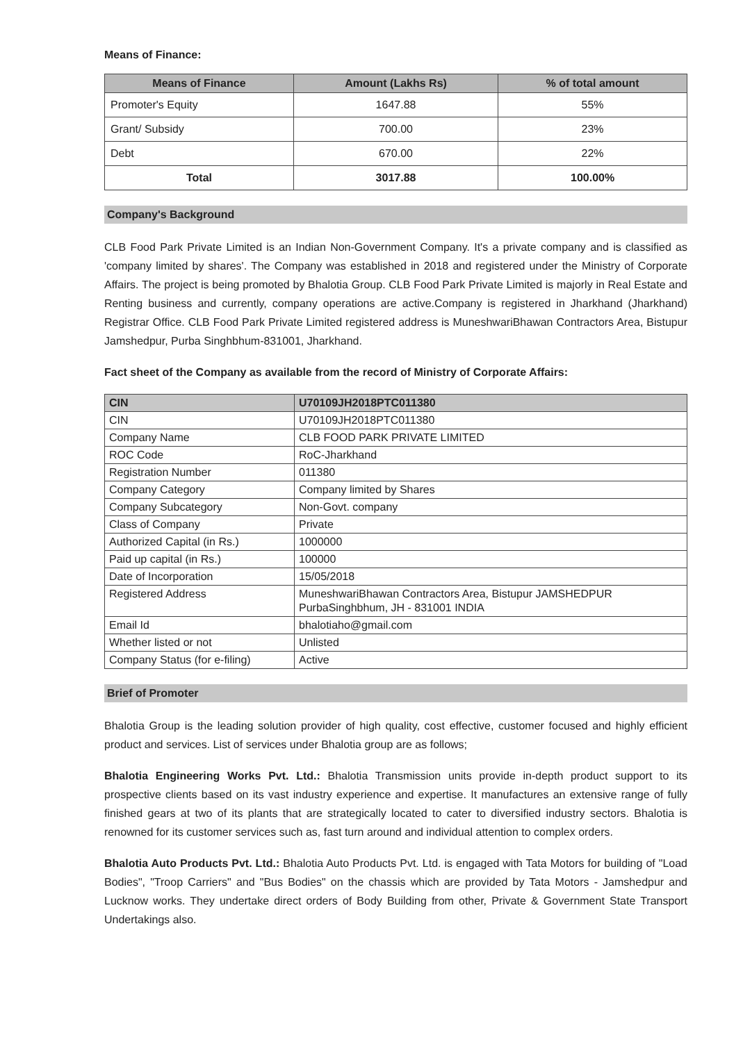Means of Finance:
| Means of Finance | Amount (Lakhs Rs) | % of total amount |
| --- | --- | --- |
| Promoter's Equity | 1647.88 | 55% |
| Grant/ Subsidy | 700.00 | 23% |
| Debt | 670.00 | 22% |
| Total | 3017.88 | 100.00% |
Company's Background
CLB Food Park Private Limited is an Indian Non-Government Company. It's a private company and is classified as 'company limited by shares'. The Company was established in 2018 and registered under the Ministry of Corporate Affairs. The project is being promoted by Bhalotia Group. CLB Food Park Private Limited is majorly in Real Estate and Renting business and currently, company operations are active.Company is registered in Jharkhand (Jharkhand) Registrar Office. CLB Food Park Private Limited registered address is MuneshwariBhawan Contractors Area, Bistupur Jamshedpur, Purba Singhbhum-831001, Jharkhand.
Fact sheet of the Company as available from the record of Ministry of Corporate Affairs:
| CIN | U70109JH2018PTC011380 |
| --- | --- |
| CIN | U70109JH2018PTC011380 |
| Company Name | CLB FOOD PARK PRIVATE LIMITED |
| ROC Code | RoC-Jharkhand |
| Registration Number | 011380 |
| Company Category | Company limited by Shares |
| Company Subcategory | Non-Govt. company |
| Class of Company | Private |
| Authorized Capital (in Rs.) | 1000000 |
| Paid up capital (in Rs.) | 100000 |
| Date of Incorporation | 15/05/2018 |
| Registered Address | MuneshwariBhawan Contractors Area, Bistupur JAMSHEDPUR PurbaSinghbhum, JH - 831001 INDIA |
| Email Id | bhalotiaho@gmail.com |
| Whether listed or not | Unlisted |
| Company Status (for e-filing) | Active |
Brief of Promoter
Bhalotia Group is the leading solution provider of high quality, cost effective, customer focused and highly efficient product and services. List of services under Bhalotia group are as follows;
Bhalotia Engineering Works Pvt. Ltd.: Bhalotia Transmission units provide in-depth product support to its prospective clients based on its vast industry experience and expertise. It manufactures an extensive range of fully finished gears at two of its plants that are strategically located to cater to diversified industry sectors. Bhalotia is renowned for its customer services such as, fast turn around and individual attention to complex orders.
Bhalotia Auto Products Pvt. Ltd.: Bhalotia Auto Products Pvt. Ltd. is engaged with Tata Motors for building of "Load Bodies", "Troop Carriers" and "Bus Bodies" on the chassis which are provided by Tata Motors - Jamshedpur and Lucknow works. They undertake direct orders of Body Building from other, Private & Government State Transport Undertakings also.